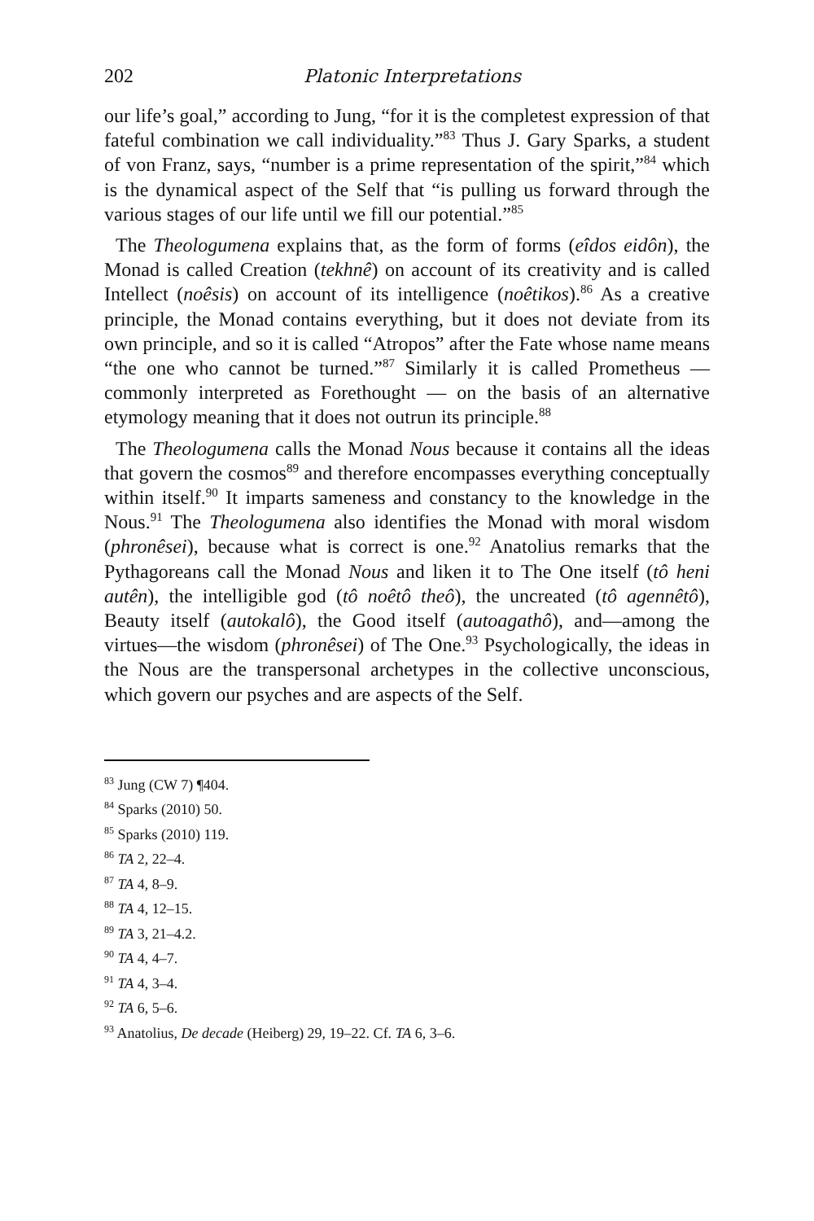202 Platonic Interpretations
our life’s goal,” according to Jung, “for it is the completest expression of that fateful combination we call individuality.”<sup>83</sup> Thus J. Gary Sparks, a student of von Franz, says, “number is a prime representation of the spirit,”<sup>84</sup> which is the dynamical aspect of the Self that “is pulling us forward through the various stages of our life until we fill our potential.”<sup>85</sup>
The Theologumena explains that, as the form of forms (eîdos eidôn), the Monad is called Creation (tekhnê) on account of its creativity and is called Intellect (noêsis) on account of its intelligence (noêtikos).<sup>86</sup> As a creative principle, the Monad contains everything, but it does not deviate from its own principle, and so it is called “Atropos” after the Fate whose name means “the one who cannot be turned.”<sup>87</sup> Similarly it is called Prometheus — commonly interpreted as Forethought — on the basis of an alternative etymology meaning that it does not outrun its principle.<sup>88</sup>
The Theologumena calls the Monad Nous because it contains all the ideas that govern the cosmos<sup>89</sup> and therefore encompasses everything conceptually within itself.<sup>90</sup> It imparts sameness and constancy to the knowledge in the Nous.<sup>91</sup> The Theologumena also identifies the Monad with moral wisdom (phronêsei), because what is correct is one.<sup>92</sup> Anatolius remarks that the Pythagoreans call the Monad Nous and liken it to The One itself (tô heni autên), the intelligible god (tô noêtô theô), the uncreated (tô agennêtô), Beauty itself (autokalô), the Good itself (autoagathô), and—among the virtues—the wisdom (phronêsei) of The One.<sup>93</sup> Psychologically, the ideas in the Nous are the transpersonal archetypes in the collective unconscious, which govern our psyches and are aspects of the Self.
<sup>83</sup> Jung (CW 7) ¶404.
<sup>84</sup> Sparks (2010) 50.
<sup>85</sup> Sparks (2010) 119.
<sup>86</sup> TA 2, 22–4.
<sup>87</sup> TA 4, 8–9.
<sup>88</sup> TA 4, 12–15.
<sup>89</sup> TA 3, 21–4.2.
<sup>90</sup> TA 4, 4–7.
<sup>91</sup> TA 4, 3–4.
<sup>92</sup> TA 6, 5–6.
<sup>93</sup> Anatolius, De decade (Heiberg) 29, 19–22. Cf. TA 6, 3–6.